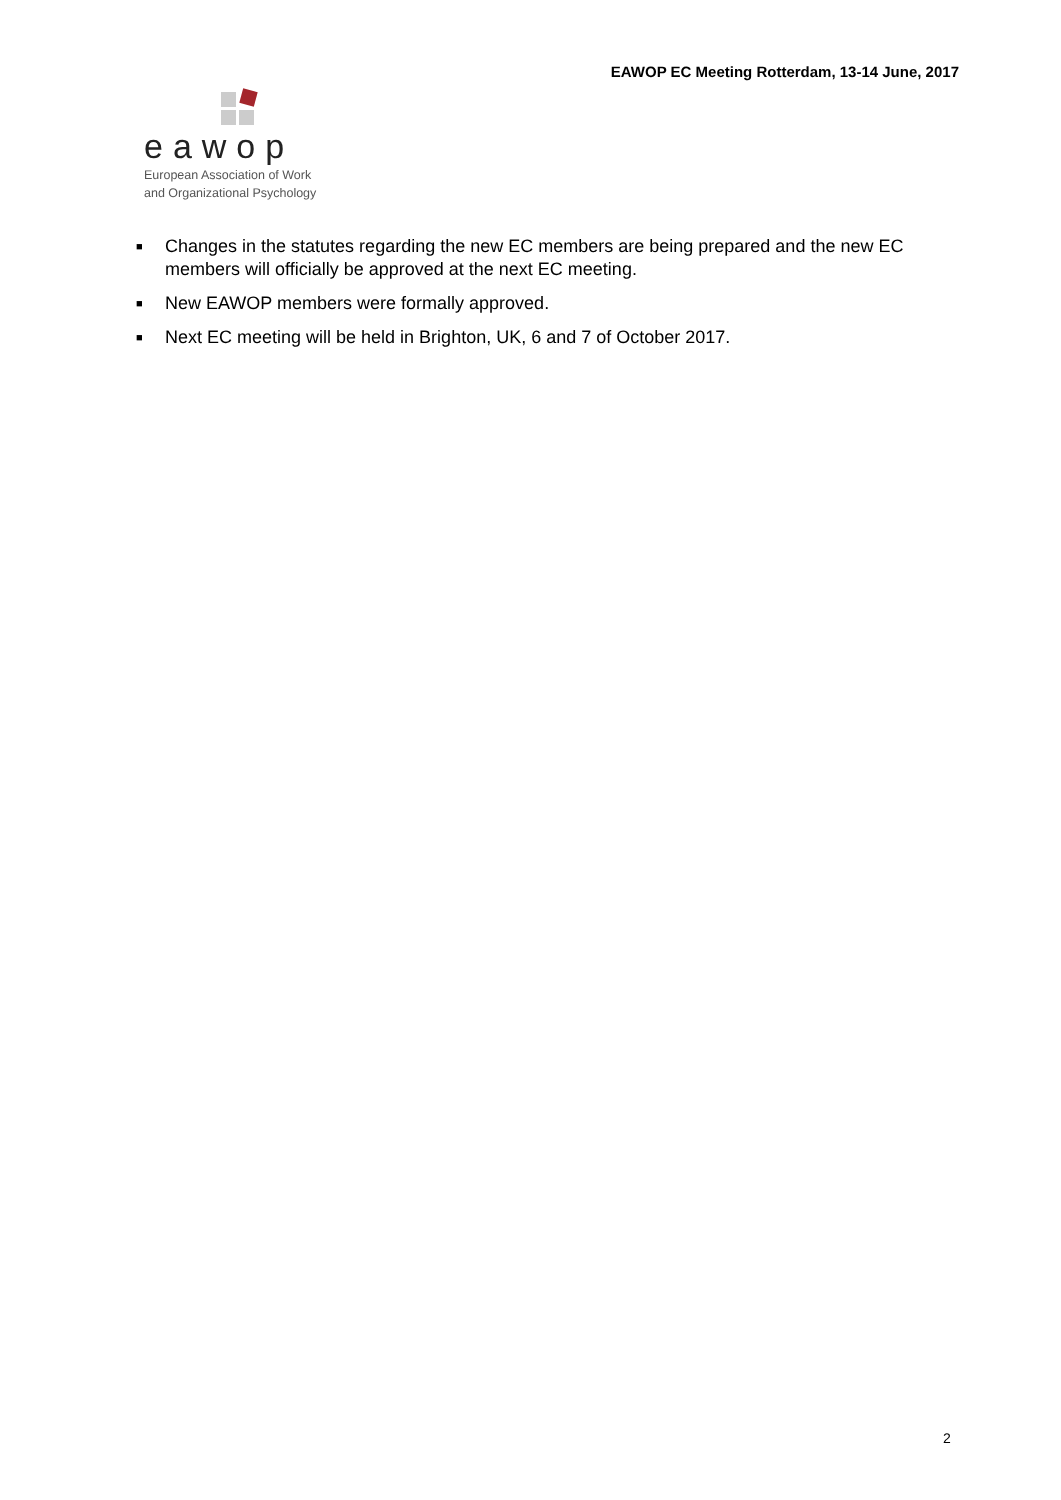EAWOP EC Meeting Rotterdam, 13-14 June, 2017
eawop
European Association of Work
and Organizational Psychology
■ Changes in the statutes regarding the new EC members are being prepared and the new EC members will officially be approved at the next EC meeting.
■ New EAWOP members were formally approved.
■ Next EC meeting will be held in Brighton, UK, 6 and 7 of October 2017.
2